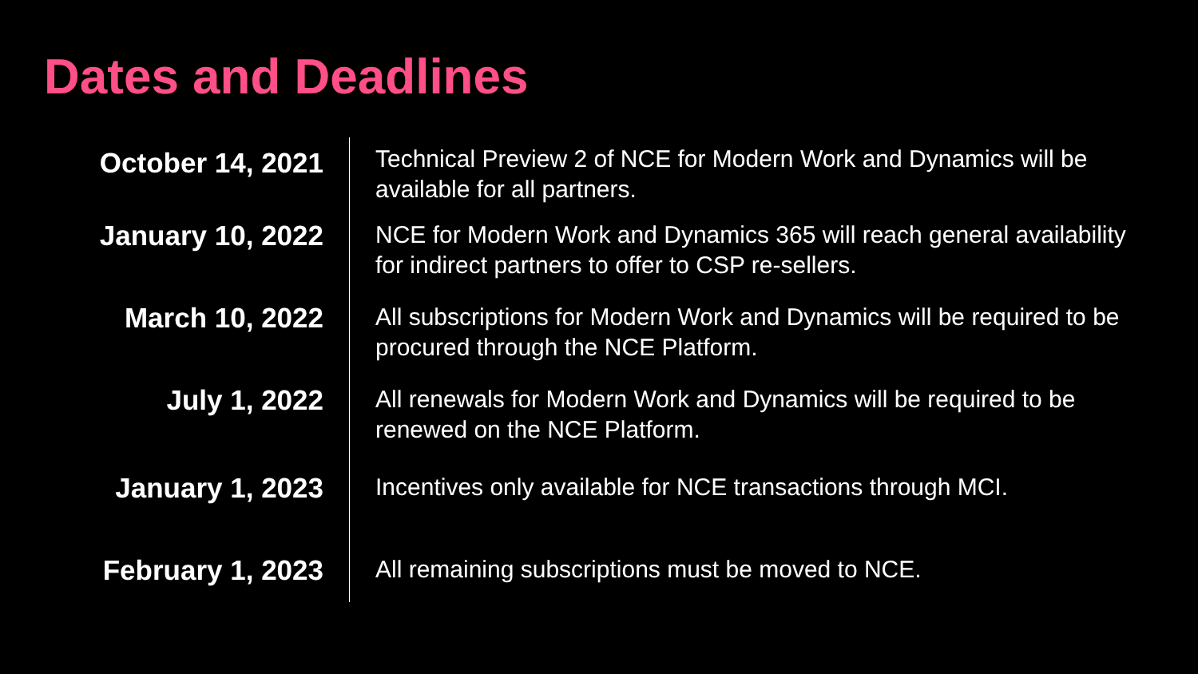Dates and Deadlines
| October 14, 2021 | Technical Preview 2 of NCE for Modern Work and Dynamics will be available for all partners. |
| January 10, 2022 | NCE for Modern Work and Dynamics 365 will reach general availability for indirect partners to offer to CSP re-sellers. |
| March 10, 2022 | All subscriptions for Modern Work and Dynamics will be required to be procured through the NCE Platform. |
| July 1, 2022 | All renewals for Modern Work and Dynamics will be required to be renewed on the NCE Platform. |
| January 1, 2023 | Incentives only available for NCE transactions through MCI. |
| February 1, 2023 | All remaining subscriptions must be moved to NCE. |